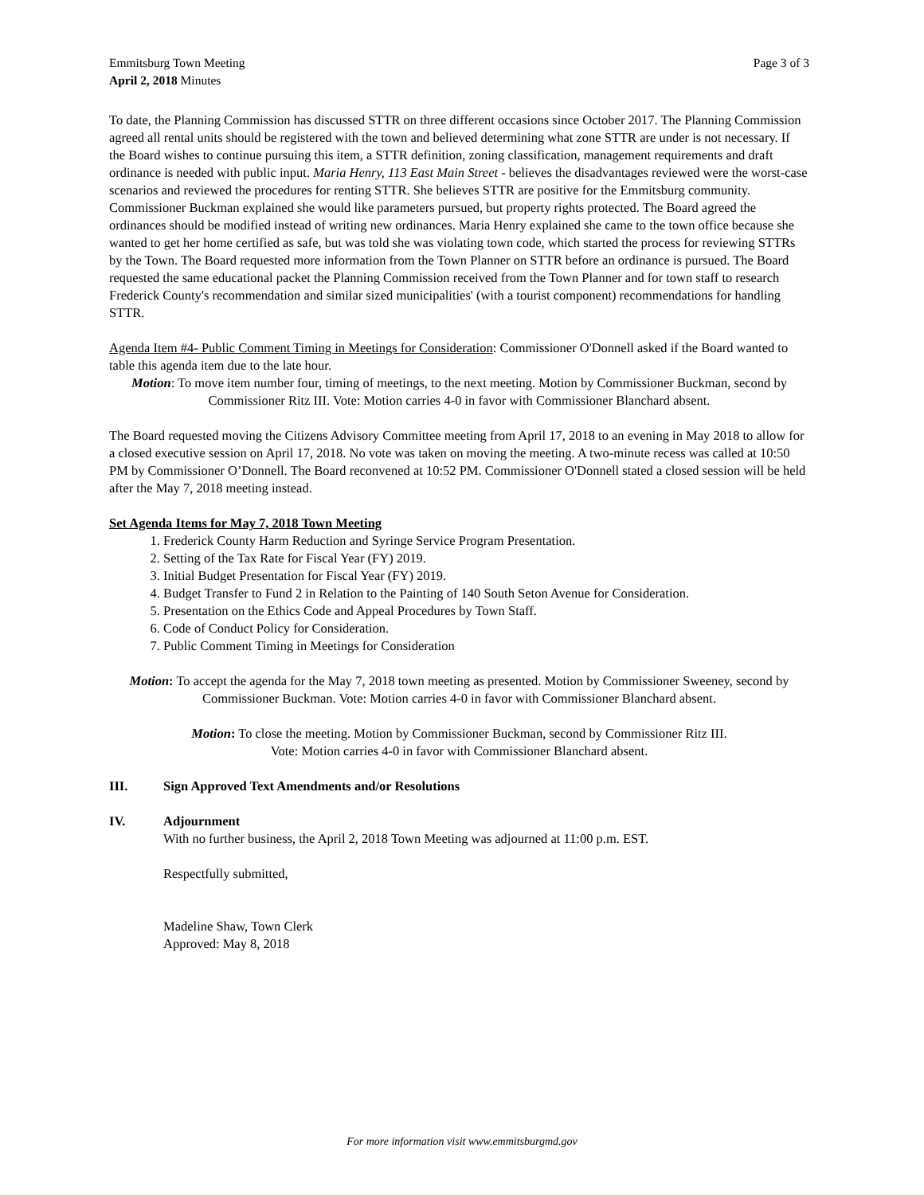Emmitsburg Town Meeting
April 2, 2018 Minutes
Page 3 of 3
To date, the Planning Commission has discussed STTR on three different occasions since October 2017. The Planning Commission agreed all rental units should be registered with the town and believed determining what zone STTR are under is not necessary. If the Board wishes to continue pursuing this item, a STTR definition, zoning classification, management requirements and draft ordinance is needed with public input. Maria Henry, 113 East Main Street - believes the disadvantages reviewed were the worst-case scenarios and reviewed the procedures for renting STTR. She believes STTR are positive for the Emmitsburg community. Commissioner Buckman explained she would like parameters pursued, but property rights protected. The Board agreed the ordinances should be modified instead of writing new ordinances. Maria Henry explained she came to the town office because she wanted to get her home certified as safe, but was told she was violating town code, which started the process for reviewing STTRs by the Town. The Board requested more information from the Town Planner on STTR before an ordinance is pursued. The Board requested the same educational packet the Planning Commission received from the Town Planner and for town staff to research Frederick County's recommendation and similar sized municipalities' (with a tourist component) recommendations for handling STTR.
Agenda Item #4- Public Comment Timing in Meetings for Consideration: Commissioner O'Donnell asked if the Board wanted to table this agenda item due to the late hour.
Motion: To move item number four, timing of meetings, to the next meeting. Motion by Commissioner Buckman, second by Commissioner Ritz III. Vote: Motion carries 4-0 in favor with Commissioner Blanchard absent.
The Board requested moving the Citizens Advisory Committee meeting from April 17, 2018 to an evening in May 2018 to allow for a closed executive session on April 17, 2018. No vote was taken on moving the meeting. A two-minute recess was called at 10:50 PM by Commissioner O’Donnell. The Board reconvened at 10:52 PM. Commissioner O'Donnell stated a closed session will be held after the May 7, 2018 meeting instead.
Set Agenda Items for May 7, 2018 Town Meeting
1. Frederick County Harm Reduction and Syringe Service Program Presentation.
2. Setting of the Tax Rate for Fiscal Year (FY) 2019.
3. Initial Budget Presentation for Fiscal Year (FY) 2019.
4. Budget Transfer to Fund 2 in Relation to the Painting of 140 South Seton Avenue for Consideration.
5. Presentation on the Ethics Code and Appeal Procedures by Town Staff.
6. Code of Conduct Policy for Consideration.
7. Public Comment Timing in Meetings for Consideration
Motion: To accept the agenda for the May 7, 2018 town meeting as presented. Motion by Commissioner Sweeney, second by Commissioner Buckman. Vote: Motion carries 4-0 in favor with Commissioner Blanchard absent.
Motion: To close the meeting. Motion by Commissioner Buckman, second by Commissioner Ritz III.
Vote: Motion carries 4-0 in favor with Commissioner Blanchard absent.
III. Sign Approved Text Amendments and/or Resolutions
IV. Adjournment
With no further business, the April 2, 2018 Town Meeting was adjourned at 11:00 p.m. EST.
Respectfully submitted,
Madeline Shaw, Town Clerk
Approved: May 8, 2018
For more information visit www.emmitsburgmd.gov